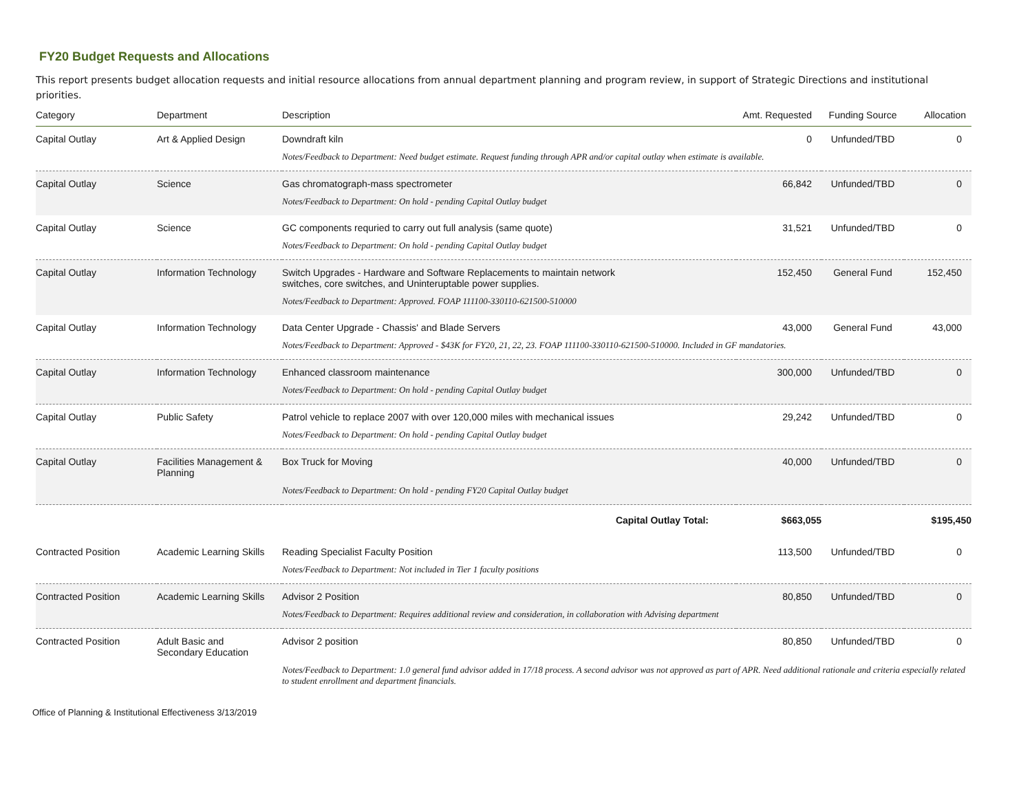FY20 Budget Requests and Allocations
This report presents budget allocation requests and initial resource allocations from annual department planning and program review, in support of Strategic Directions and institutional priorities.
| Category | Department | Description | Amt. Requested | Funding Source | Allocation |
| --- | --- | --- | --- | --- | --- |
| Capital Outlay | Art & Applied Design | Downdraft kiln | 0 | Unfunded/TBD | 0 |
| | | Notes/Feedback to Department: Need budget estimate. Request funding through APR and/or capital outlay when estimate is available. | | | |
| Capital Outlay | Science | Gas chromatograph-mass spectrometer | 66,842 | Unfunded/TBD | 0 |
| | | Notes/Feedback to Department: On hold - pending Capital Outlay budget | | | |
| Capital Outlay | Science | GC components requried to carry out full analysis (same quote) | 31,521 | Unfunded/TBD | 0 |
| | | Notes/Feedback to Department: On hold - pending Capital Outlay budget | | | |
| Capital Outlay | Information Technology | Switch Upgrades - Hardware and Software Replacements to maintain network switches, core switches, and Uninteruptable power supplies. | 152,450 | General Fund | 152,450 |
| | | Notes/Feedback to Department: Approved. FOAP 111100-330110-621500-510000 | | | |
| Capital Outlay | Information Technology | Data Center Upgrade - Chassis' and Blade Servers | 43,000 | General Fund | 43,000 |
| | | Notes/Feedback to Department: Approved - $43K for FY20, 21, 22, 23. FOAP 111100-330110-621500-510000. Included in GF mandatories. | | | |
| Capital Outlay | Information Technology | Enhanced classroom maintenance | 300,000 | Unfunded/TBD | 0 |
| | | Notes/Feedback to Department: On hold - pending Capital Outlay budget | | | |
| Capital Outlay | Public Safety | Patrol vehicle to replace 2007 with over 120,000 miles with mechanical issues | 29,242 | Unfunded/TBD | 0 |
| | | Notes/Feedback to Department: On hold - pending Capital Outlay budget | | | |
| Capital Outlay | Facilities Management & Planning | Box Truck for Moving | 40,000 | Unfunded/TBD | 0 |
| | | Notes/Feedback to Department: On hold - pending FY20 Capital Outlay budget | | | |
| | | Capital Outlay Total: | $663,055 | | $195,450 |
| Contracted Position | Academic Learning Skills | Reading Specialist Faculty Position | 113,500 | Unfunded/TBD | 0 |
| | | Notes/Feedback to Department: Not included in Tier 1 faculty positions | | | |
| Contracted Position | Academic Learning Skills | Advisor 2 Position | 80,850 | Unfunded/TBD | 0 |
| | | Notes/Feedback to Department: Requires additional review and consideration, in collaboration with Advising department | | | |
| Contracted Position | Adult Basic and Secondary Education | Advisor 2 position | 80,850 | Unfunded/TBD | 0 |
| | | Notes/Feedback to Department: 1.0 general fund advisor added in 17/18 process. A second advisor was not approved as part of APR. Need additional rationale and criteria especially related to student enrollment and department financials. | | | |
Office of Planning & Institutional Effectiveness 3/13/2019